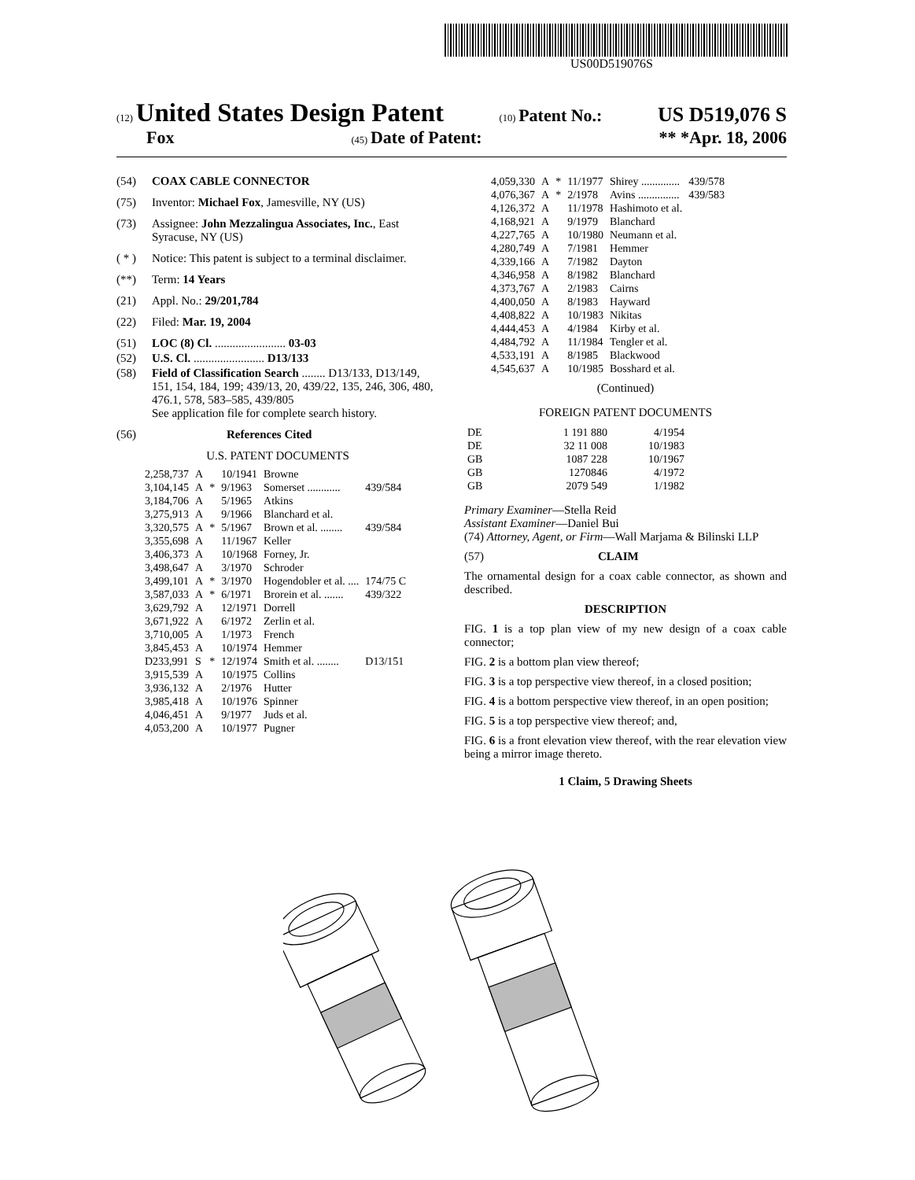US00D519076S
(12) United States Design Patent (10) Patent No.: US D519,076 S
Fox (45) Date of Patent: ** *Apr. 18, 2006
(54) COAX CABLE CONNECTOR
(75) Inventor: Michael Fox, Jamesville, NY (US)
(73) Assignee: John Mezzalingua Associates, Inc., East Syracuse, NY (US)
( * ) Notice: This patent is subject to a terminal disclaimer.
(**) Term: 14 Years
(21) Appl. No.: 29/201,784
(22) Filed: Mar. 19, 2004
(51) LOC (8) Cl. ........................ 03-03
(52) U.S. Cl. ........................ D13/133
(58) Field of Classification Search ........ D13/133, D13/149, 151, 154, 184, 199; 439/13, 20, 439/22, 135, 246, 306, 480, 476.1, 578, 583–585, 439/805
See application file for complete search history.
(56) References Cited
U.S. PATENT DOCUMENTS
| 2,258,737 | A | | 10/1941 | Browne | |
| 3,104,145 | A | * | 9/1963 | Somerset ............ | 439/584 |
| 3,184,706 | A | | 5/1965 | Atkins | |
| 3,275,913 | A | | 9/1966 | Blanchard et al. | |
| 3,320,575 | A | * | 5/1967 | Brown et al. ........ | 439/584 |
| 3,355,698 | A | | 11/1967 | Keller | |
| 3,406,373 | A | | 10/1968 | Forney, Jr. | |
| 3,498,647 | A | | 3/1970 | Schroder | |
| 3,499,101 | A | * | 3/1970 | Hogendobler et al. .... | 174/75 C |
| 3,587,033 | A | * | 6/1971 | Brorein et al. ....... | 439/322 |
| 3,629,792 | A | | 12/1971 | Dorrell | |
| 3,671,922 | A | | 6/1972 | Zerlin et al. | |
| 3,710,005 | A | | 1/1973 | French | |
| 3,845,453 | A | | 10/1974 | Hemmer | |
| D233,991 | S | * | 12/1974 | Smith et al. ........ | D13/151 |
| 3,915,539 | A | | 10/1975 | Collins | |
| 3,936,132 | A | | 2/1976 | Hutter | |
| 3,985,418 | A | | 10/1976 | Spinner | |
| 4,046,451 | A | | 9/1977 | Juds et al. | |
| 4,053,200 | A | | 10/1977 | Pugner | |
| 4,059,330 | A | * | 11/1977 | Shirey .............. | 439/578 |
| 4,076,367 | A | * | 2/1978 | Avins ............... | 439/583 |
| 4,126,372 | A | | 11/1978 | Hashimoto et al. | |
| 4,168,921 | A | | 9/1979 | Blanchard | |
| 4,227,765 | A | | 10/1980 | Neumann et al. | |
| 4,280,749 | A | | 7/1981 | Hemmer | |
| 4,339,166 | A | | 7/1982 | Dayton | |
| 4,346,958 | A | | 8/1982 | Blanchard | |
| 4,373,767 | A | | 2/1983 | Cairns | |
| 4,400,050 | A | | 8/1983 | Hayward | |
| 4,408,822 | A | | 10/1983 | Nikitas | |
| 4,444,453 | A | | 4/1984 | Kirby et al. | |
| 4,484,792 | A | | 11/1984 | Tengler et al. | |
| 4,533,191 | A | | 8/1985 | Blackwood | |
| 4,545,637 | A | | 10/1985 | Bosshard et al. | |
(Continued)
FOREIGN PATENT DOCUMENTS
| DE | 1 191 880 | 4/1954 |
| DE | 32 11 008 | 10/1983 |
| GB | 1087 228 | 10/1967 |
| GB | 1270846 | 4/1972 |
| GB | 2079 549 | 1/1982 |
Primary Examiner—Stella Reid
Assistant Examiner—Daniel Bui
(74) Attorney, Agent, or Firm—Wall Marjama & Bilinski LLP
(57) CLAIM
The ornamental design for a coax cable connector, as shown and described.
DESCRIPTION
FIG. 1 is a top plan view of my new design of a coax cable connector;
FIG. 2 is a bottom plan view thereof;
FIG. 3 is a top perspective view thereof, in a closed position;
FIG. 4 is a bottom perspective view thereof, in an open position;
FIG. 5 is a top perspective view thereof; and,
FIG. 6 is a front elevation view thereof, with the rear elevation view being a mirror image thereto.
1 Claim, 5 Drawing Sheets